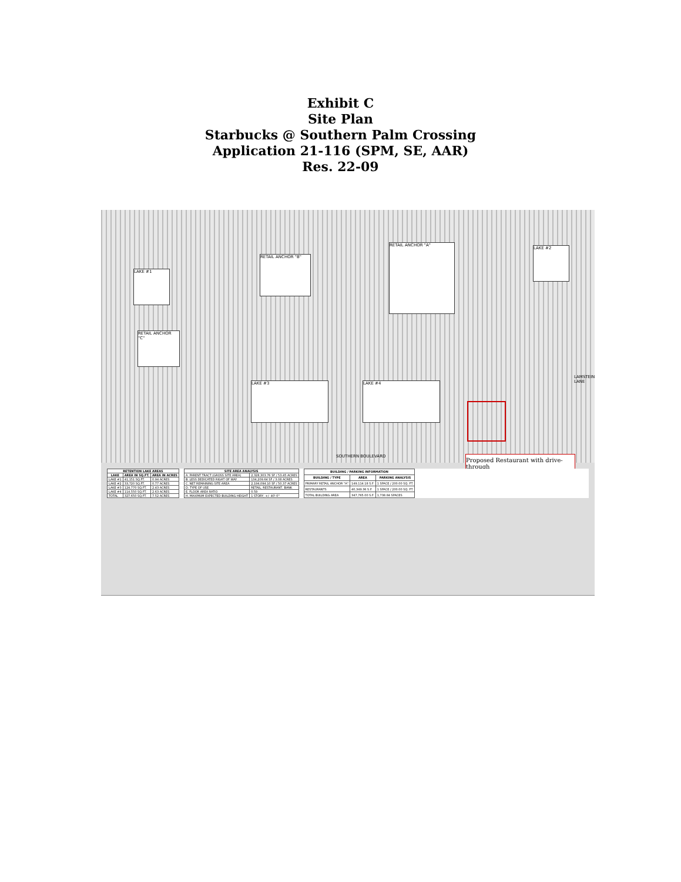Exhibit C
Site Plan
Starbucks @ Southern Palm Crossing
Application 21-116 (SPM, SE, AAR)
Res. 22-09
RETAIL ANCHOR "B"
RETAIL ANCHOR "A"
RETAIL ANCHOR "C"
LAKE #3 LAKE #4
LAKE #1
LAKE #2
SOUTHERN BOULEVARD
LAMSTEIN LANE
Proposed Restaurant with drive-through
| RETENTION LAKE AREAS | | |
| --- | --- | --- |
| LAKE | AREA IN SQ.FT. | AREA IN ACRES |
| LAKE #1 | 41,151 SQ.FT. | 0.94 ACRES |
| LAKE #2 | 33,720 SQ.FT. | 0.77 ACRES |
| LAKE #3 | 124,770 SQ.FT. | 2.43 ACRES |
| LAKE #4 | 114,550 SQ.FT. | 2.63 ACRES |
| TOTAL | 327,650 SQ.FT. | 7.52 ACRES |
| SITE AREA ANALYSIS | |
| --- | --- |
| A. PARENT TRACT (GROSS SITE AREA) | 2,328,303.76 SF / 53.45 ACRES |
| B. LESS DEDICATED RIGHT OF WAY | 134,209.64 SF / 3.08 ACRES |
| C. NET REMAINING SITE AREA | 2,194,094.10 SF / 50.37 ACRES |
| D. TYPE OF USE | RETAIL, RESTAURANT, BANK |
| E. FLOOR AREA RATIO | 0.59 |
| H. MAXIMUM EXPECTED BUILDING HEIGHT | 1 STORY, +/- 40'-0" |
| BUILDING / PARKING INFORMATION | | |
| --- | --- | --- |
| BUILDING / TYPE | AREA | PARKING ANALYSIS |
| PRIMARY RETAIL ANCHOR "A" | 149,114.18 S.F. | 1 SPACE / 200.00 SQ. FT. |
| RESTAURANTS | 40,349.36 S.F. | 1 SPACE / 200.00 SQ. FT. |
| TOTAL BUILDING AREA | 347,765.00 S.F. | 1,738.84 SPACES |